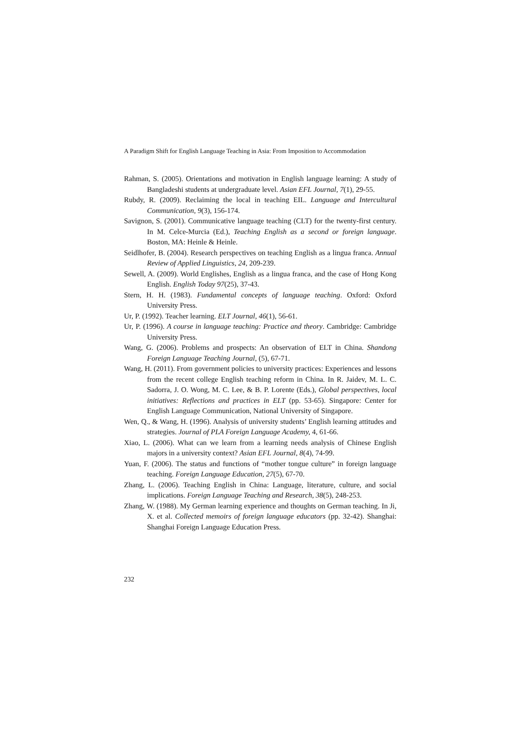A Paradigm Shift for English Language Teaching in Asia: From Imposition to Accommodation
Rahman, S. (2005). Orientations and motivation in English language learning: A study of Bangladeshi students at undergraduate level. Asian EFL Journal, 7(1), 29-55.
Rubdy, R. (2009). Reclaiming the local in teaching EIL. Language and Intercultural Communication, 9(3), 156-174.
Savignon, S. (2001). Communicative language teaching (CLT) for the twenty-first century. In M. Celce-Murcia (Ed.), Teaching English as a second or foreign language. Boston, MA: Heinle & Heinle.
Seidlhofer, B. (2004). Research perspectives on teaching English as a lingua franca. Annual Review of Applied Linguistics, 24, 209-239.
Sewell, A. (2009). World Englishes, English as a lingua franca, and the case of Hong Kong English. English Today 97(25), 37-43.
Stern, H. H. (1983). Fundamental concepts of language teaching. Oxford: Oxford University Press.
Ur, P. (1992). Teacher learning. ELT Journal, 46(1), 56-61.
Ur, P. (1996). A course in language teaching: Practice and theory. Cambridge: Cambridge University Press.
Wang, G. (2006). Problems and prospects: An observation of ELT in China. Shandong Foreign Language Teaching Journal, (5), 67-71.
Wang, H. (2011). From government policies to university practices: Experiences and lessons from the recent college English teaching reform in China. In R. Jaidev, M. L. C. Sadorra, J. O. Wong, M. C. Lee, & B. P. Lorente (Eds.), Global perspectives, local initiatives: Reflections and practices in ELT (pp. 53-65). Singapore: Center for English Language Communication, National University of Singapore.
Wen, Q., & Wang, H. (1996). Analysis of university students’ English learning attitudes and strategies. Journal of PLA Foreign Language Academy, 4, 61-66.
Xiao, L. (2006). What can we learn from a learning needs analysis of Chinese English majors in a university context? Asian EFL Journal, 8(4), 74-99.
Yuan, F. (2006). The status and functions of “mother tongue culture” in foreign language teaching. Foreign Language Education, 27(5), 67-70.
Zhang, L. (2006). Teaching English in China: Language, literature, culture, and social implications. Foreign Language Teaching and Research, 38(5), 248-253.
Zhang, W. (1988). My German learning experience and thoughts on German teaching. In Ji, X. et al. Collected memoirs of foreign language educators (pp. 32-42). Shanghai: Shanghai Foreign Language Education Press.
232